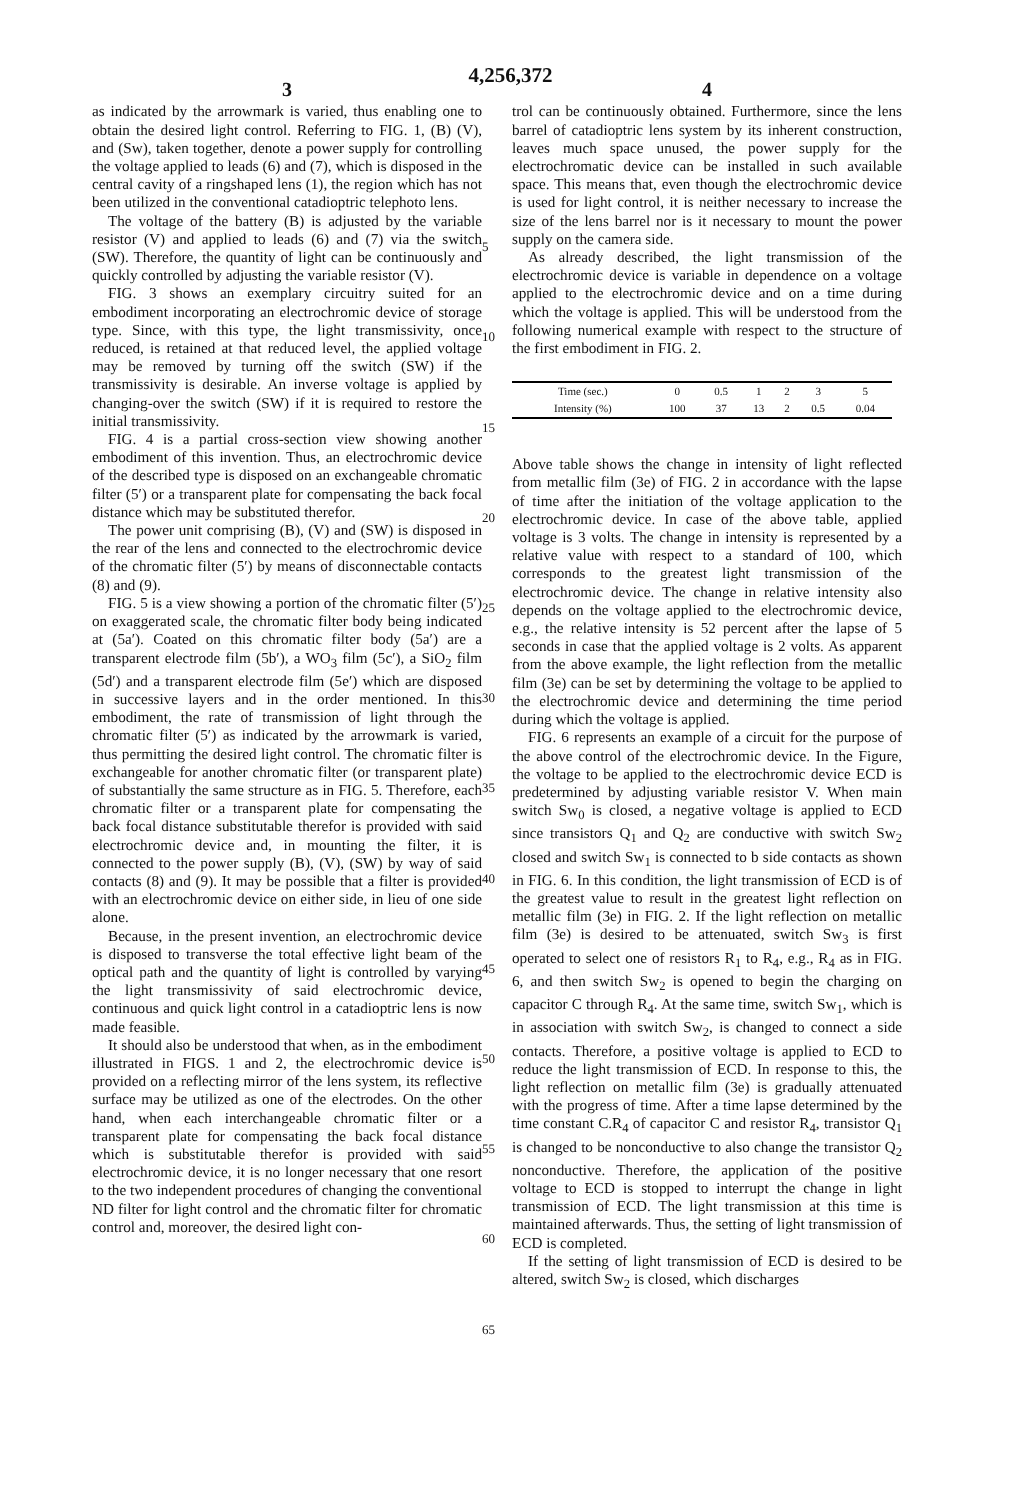4,256,372
3
as indicated by the arrowmark is varied, thus enabling one to obtain the desired light control. Referring to FIG. 1, (B) (V), and (Sw), taken together, denote a power supply for controlling the voltage applied to leads (6) and (7), which is disposed in the central cavity of a ringshaped lens (1), the region which has not been utilized in the conventional catadioptric telephoto lens.
The voltage of the battery (B) is adjusted by the variable resistor (V) and applied to leads (6) and (7) via the switch (SW). Therefore, the quantity of light can be continuously and quickly controlled by adjusting the variable resistor (V).
FIG. 3 shows an exemplary circuitry suited for an embodiment incorporating an electrochromic device of storage type. Since, with this type, the light transmissivity, once reduced, is retained at that reduced level, the applied voltage may be removed by turning off the switch (SW) if the transmissivity is desirable. An inverse voltage is applied by changing-over the switch (SW) if it is required to restore the initial transmissivity.
FIG. 4 is a partial cross-section view showing another embodiment of this invention. Thus, an electrochromic device of the described type is disposed on an exchangeable chromatic filter (5′) or a transparent plate for compensating the back focal distance which may be substituted therefor.
The power unit comprising (B), (V) and (SW) is disposed in the rear of the lens and connected to the electrochromic device of the chromatic filter (5′) by means of disconnectable contacts (8) and (9).
FIG. 5 is a view showing a portion of the chromatic filter (5′) on exaggerated scale, the chromatic filter body being indicated at (5a′). Coated on this chromatic filter body (5a′) are a transparent electrode film (5b′), a WO<sub>3</sub> film (5c′), a SiO<sub>2</sub> film (5d′) and a transparent electrode film (5e′) which are disposed in successive layers and in the order mentioned. In this embodiment, the rate of transmission of light through the chromatic filter (5′) as indicated by the arrowmark is varied, thus permitting the desired light control. The chromatic filter is exchangeable for another chromatic filter (or transparent plate) of substantially the same structure as in FIG. 5. Therefore, each chromatic filter or a transparent plate for compensating the back focal distance substitutable therefor is provided with said electrochromic device and, in mounting the filter, it is connected to the power supply (B), (V), (SW) by way of said contacts (8) and (9). It may be possible that a filter is provided with an electrochromic device on either side, in lieu of one side alone.
Because, in the present invention, an electrochromic device is disposed to transverse the total effective light beam of the optical path and the quantity of light is controlled by varying the light transmissivity of said electrochromic device, continuous and quick light control in a catadioptric lens is now made feasible.
It should also be understood that when, as in the embodiment illustrated in FIGS. 1 and 2, the electrochromic device is provided on a reflecting mirror of the lens system, its reflective surface may be utilized as one of the electrodes. On the other hand, when each interchangeable chromatic filter or a transparent plate for compensating the back focal distance which is substitutable therefor is provided with said electrochromic device, it is no longer necessary that one resort to the two independent procedures of changing the conventional ND filter for light control and the chromatic filter for chromatic control and, moreover, the desired light con-
5
10
15
20
25
30
35
40
45
50
55
60
65
4
trol can be continuously obtained. Furthermore, since the lens barrel of catadioptric lens system by its inherent construction, leaves much space unused, the power supply for the electrochromatic device can be installed in such available space. This means that, even though the electrochromic device is used for light control, it is neither necessary to increase the size of the lens barrel nor is it necessary to mount the power supply on the camera side.
As already described, the light transmission of the electrochromic device is variable in dependence on a voltage applied to the electrochromic device and on a time during which the voltage is applied. This will be understood from the following numerical example with respect to the structure of the first embodiment in FIG. 2.
| Time (sec.) | 0 | 0.5 | 1 | 2 | 3 | 5 |
| Intensity (%) | 100 | 37 | 13 | 2 | 0.5 | 0.04 |
Above table shows the change in intensity of light reflected from metallic film (3e) of FIG. 2 in accordance with the lapse of time after the initiation of the voltage application to the electrochromic device. In case of the above table, applied voltage is 3 volts. The change in intensity is represented by a relative value with respect to a standard of 100, which corresponds to the greatest light transmission of the electrochromic device. The change in relative intensity also depends on the voltage applied to the electrochromic device, e.g., the relative intensity is 52 percent after the lapse of 5 seconds in case that the applied voltage is 2 volts. As apparent from the above example, the light reflection from the metallic film (3e) can be set by determining the voltage to be applied to the electrochromic device and determining the time period during which the voltage is applied.
FIG. 6 represents an example of a circuit for the purpose of the above control of the electrochromic device. In the Figure, the voltage to be applied to the electrochromic device ECD is predetermined by adjusting variable resistor V. When main switch Sw<sub>0</sub> is closed, a negative voltage is applied to ECD since transistors Q<sub>1</sub> and Q<sub>2</sub> are conductive with switch Sw<sub>2</sub> closed and switch Sw<sub>1</sub> is connected to b side contacts as shown in FIG. 6. In this condition, the light transmission of ECD is of the greatest value to result in the greatest light reflection on metallic film (3e) in FIG. 2. If the light reflection on metallic film (3e) is desired to be attenuated, switch Sw<sub>3</sub> is first operated to select one of resistors R<sub>1</sub> to R<sub>4</sub>, e.g., R<sub>4</sub> as in FIG. 6, and then switch Sw<sub>2</sub> is opened to begin the charging on capacitor C through R<sub>4</sub>. At the same time, switch Sw<sub>1</sub>, which is in association with switch Sw<sub>2</sub>, is changed to connect a side contacts. Therefore, a positive voltage is applied to ECD to reduce the light transmission of ECD. In response to this, the light reflection on metallic film (3e) is gradually attenuated with the progress of time. After a time lapse determined by the time constant C.R<sub>4</sub> of capacitor C and resistor R<sub>4</sub>, transistor Q<sub>1</sub> is changed to be nonconductive to also change the transistor Q<sub>2</sub> nonconductive. Therefore, the application of the positive voltage to ECD is stopped to interrupt the change in light transmission of ECD. The light transmission at this time is maintained afterwards. Thus, the setting of light transmission of ECD is completed.
If the setting of light transmission of ECD is desired to be altered, switch Sw<sub>2</sub> is closed, which discharges